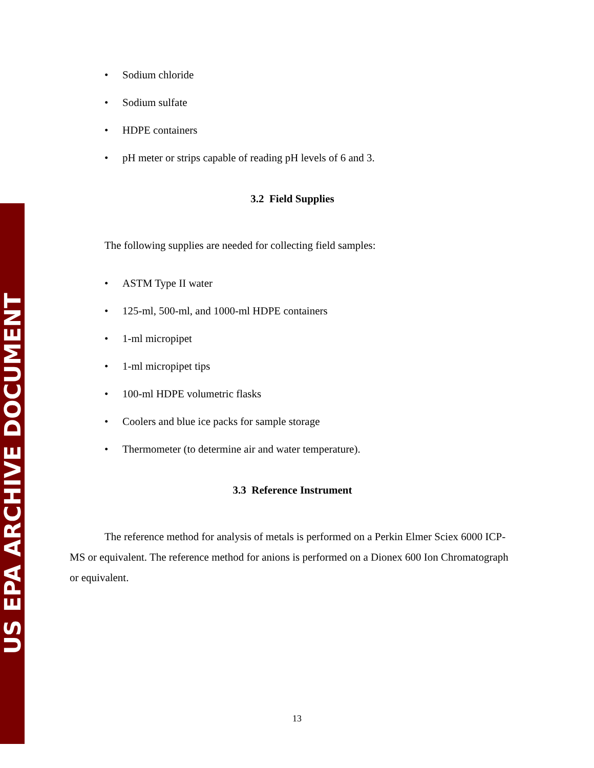US EPA ARCHIVE DOCUMENT
Sodium chloride
Sodium sulfate
HDPE containers
pH meter or strips capable of reading pH levels of 6 and 3.
3.2 Field Supplies
The following supplies are needed for collecting field samples:
ASTM Type II water
125-ml, 500-ml, and 1000-ml HDPE containers
1-ml micropipet
1-ml micropipet tips
100-ml HDPE volumetric flasks
Coolers and blue ice packs for sample storage
Thermometer (to determine air and water temperature).
3.3 Reference Instrument
The reference method for analysis of metals is performed on a Perkin Elmer Sciex 6000 ICP-MS or equivalent. The reference method for anions is performed on a Dionex 600 Ion Chromatograph or equivalent.
13